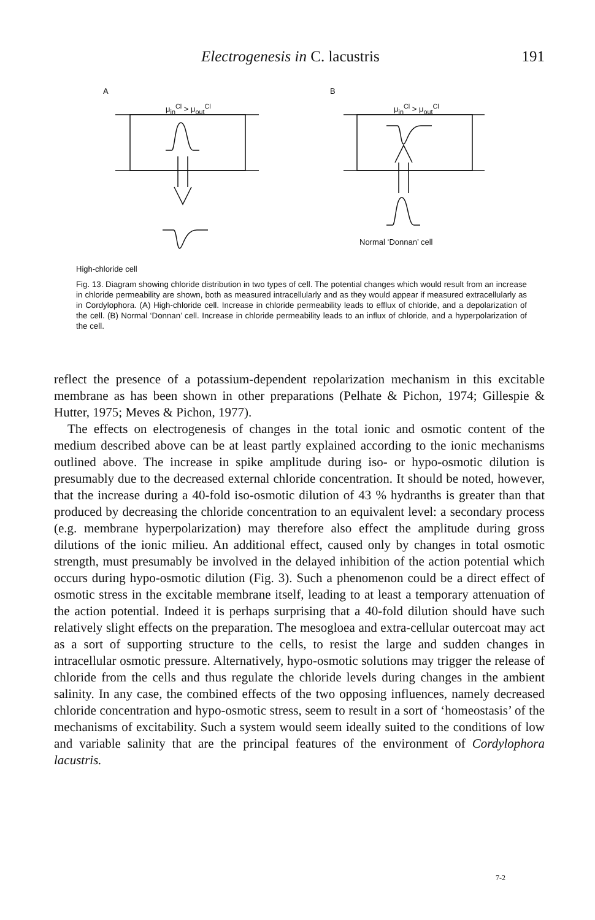Electrogenesis in C. lacustris 191
A B
μ<sub>in</sub><sup>Cl</sup> > μ<sub>out</sub><sup>Cl</sup> μ<sub>in</sub><sup>Cl</sup> > μ<sub>out</sub><sup>Cl</sup>
Normal ‘Donnan’ cell
High-chloride cell
Fig. 13. Diagram showing chloride distribution in two types of cell. The potential changes which would result from an increase in chloride permeability are shown, both as measured intracellularly and as they would appear if measured extracellularly as in Cordylophora. (A) High-chloride cell. Increase in chloride permeability leads to efflux of chloride, and a depolarization of the cell. (B) Normal ‘Donnan’ cell. Increase in chloride permeability leads to an influx of chloride, and a hyperpolarization of the cell.
reflect the presence of a potassium-dependent repolarization mechanism in this excitable membrane as has been shown in other preparations (Pelhate & Pichon, 1974; Gillespie & Hutter, 1975; Meves & Pichon, 1977).
The effects on electrogenesis of changes in the total ionic and osmotic content of the medium described above can be at least partly explained according to the ionic mechanisms outlined above. The increase in spike amplitude during iso- or hypo-osmotic dilution is presumably due to the decreased external chloride concentration. It should be noted, however, that the increase during a 40-fold iso-osmotic dilution of 43 % hydranths is greater than that produced by decreasing the chloride concentration to an equivalent level: a secondary process (e.g. membrane hyperpolarization) may therefore also effect the amplitude during gross dilutions of the ionic milieu. An additional effect, caused only by changes in total osmotic strength, must presumably be involved in the delayed inhibition of the action potential which occurs during hypo-osmotic dilution (Fig. 3). Such a phenomenon could be a direct effect of osmotic stress in the excitable membrane itself, leading to at least a temporary attenuation of the action potential. Indeed it is perhaps surprising that a 40-fold dilution should have such relatively slight effects on the preparation. The mesogloea and extra-cellular outercoat may act as a sort of supporting structure to the cells, to resist the large and sudden changes in intracellular osmotic pressure. Alternatively, hypo-osmotic solutions may trigger the release of chloride from the cells and thus regulate the chloride levels during changes in the ambient salinity. In any case, the combined effects of the two opposing influences, namely decreased chloride concentration and hypo-osmotic stress, seem to result in a sort of ‘homeostasis’ of the mechanisms of excitability. Such a system would seem ideally suited to the conditions of low and variable salinity that are the principal features of the environment of Cordylophora lacustris.
7-2